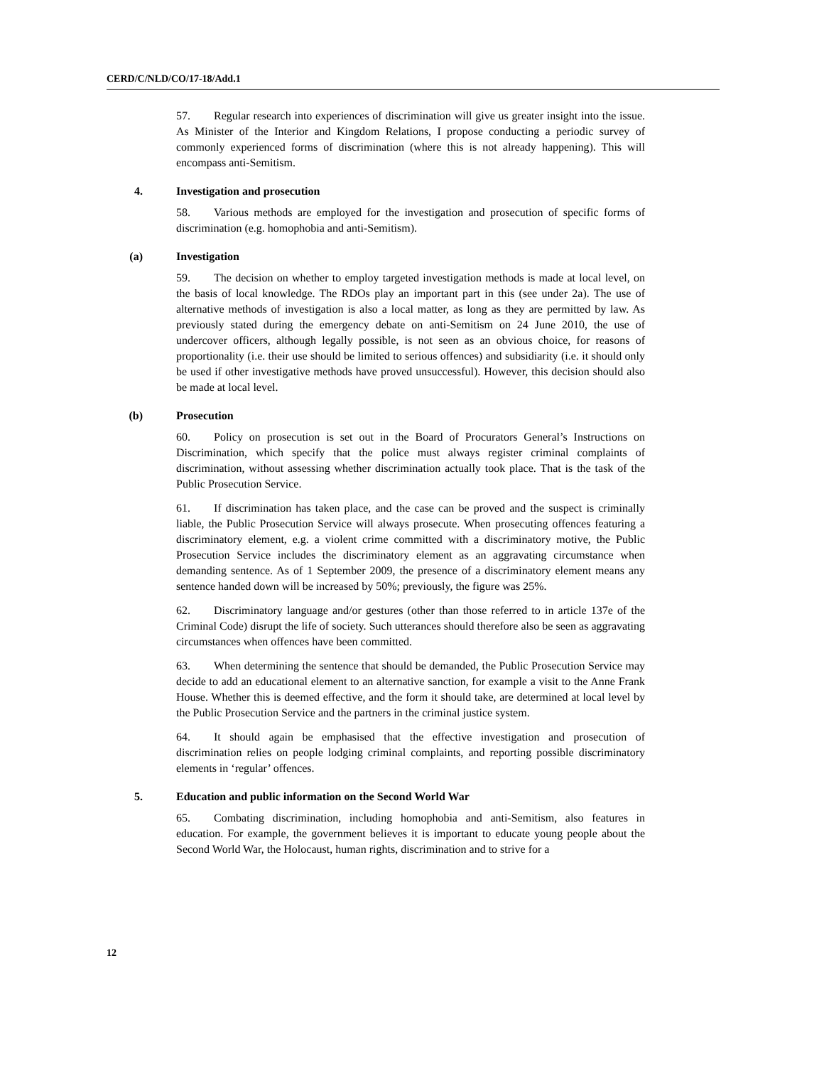CERD/C/NLD/CO/17-18/Add.1
57. Regular research into experiences of discrimination will give us greater insight into the issue. As Minister of the Interior and Kingdom Relations, I propose conducting a periodic survey of commonly experienced forms of discrimination (where this is not already happening). This will encompass anti-Semitism.
4. Investigation and prosecution
58. Various methods are employed for the investigation and prosecution of specific forms of discrimination (e.g. homophobia and anti-Semitism).
(a) Investigation
59. The decision on whether to employ targeted investigation methods is made at local level, on the basis of local knowledge. The RDOs play an important part in this (see under 2a). The use of alternative methods of investigation is also a local matter, as long as they are permitted by law. As previously stated during the emergency debate on anti-Semitism on 24 June 2010, the use of undercover officers, although legally possible, is not seen as an obvious choice, for reasons of proportionality (i.e. their use should be limited to serious offences) and subsidiarity (i.e. it should only be used if other investigative methods have proved unsuccessful). However, this decision should also be made at local level.
(b) Prosecution
60. Policy on prosecution is set out in the Board of Procurators General’s Instructions on Discrimination, which specify that the police must always register criminal complaints of discrimination, without assessing whether discrimination actually took place. That is the task of the Public Prosecution Service.
61. If discrimination has taken place, and the case can be proved and the suspect is criminally liable, the Public Prosecution Service will always prosecute. When prosecuting offences featuring a discriminatory element, e.g. a violent crime committed with a discriminatory motive, the Public Prosecution Service includes the discriminatory element as an aggravating circumstance when demanding sentence. As of 1 September 2009, the presence of a discriminatory element means any sentence handed down will be increased by 50%; previously, the figure was 25%.
62. Discriminatory language and/or gestures (other than those referred to in article 137e of the Criminal Code) disrupt the life of society. Such utterances should therefore also be seen as aggravating circumstances when offences have been committed.
63. When determining the sentence that should be demanded, the Public Prosecution Service may decide to add an educational element to an alternative sanction, for example a visit to the Anne Frank House. Whether this is deemed effective, and the form it should take, are determined at local level by the Public Prosecution Service and the partners in the criminal justice system.
64. It should again be emphasised that the effective investigation and prosecution of discrimination relies on people lodging criminal complaints, and reporting possible discriminatory elements in ‘regular’ offences.
5. Education and public information on the Second World War
65. Combating discrimination, including homophobia and anti-Semitism, also features in education. For example, the government believes it is important to educate young people about the Second World War, the Holocaust, human rights, discrimination and to strive for a
12